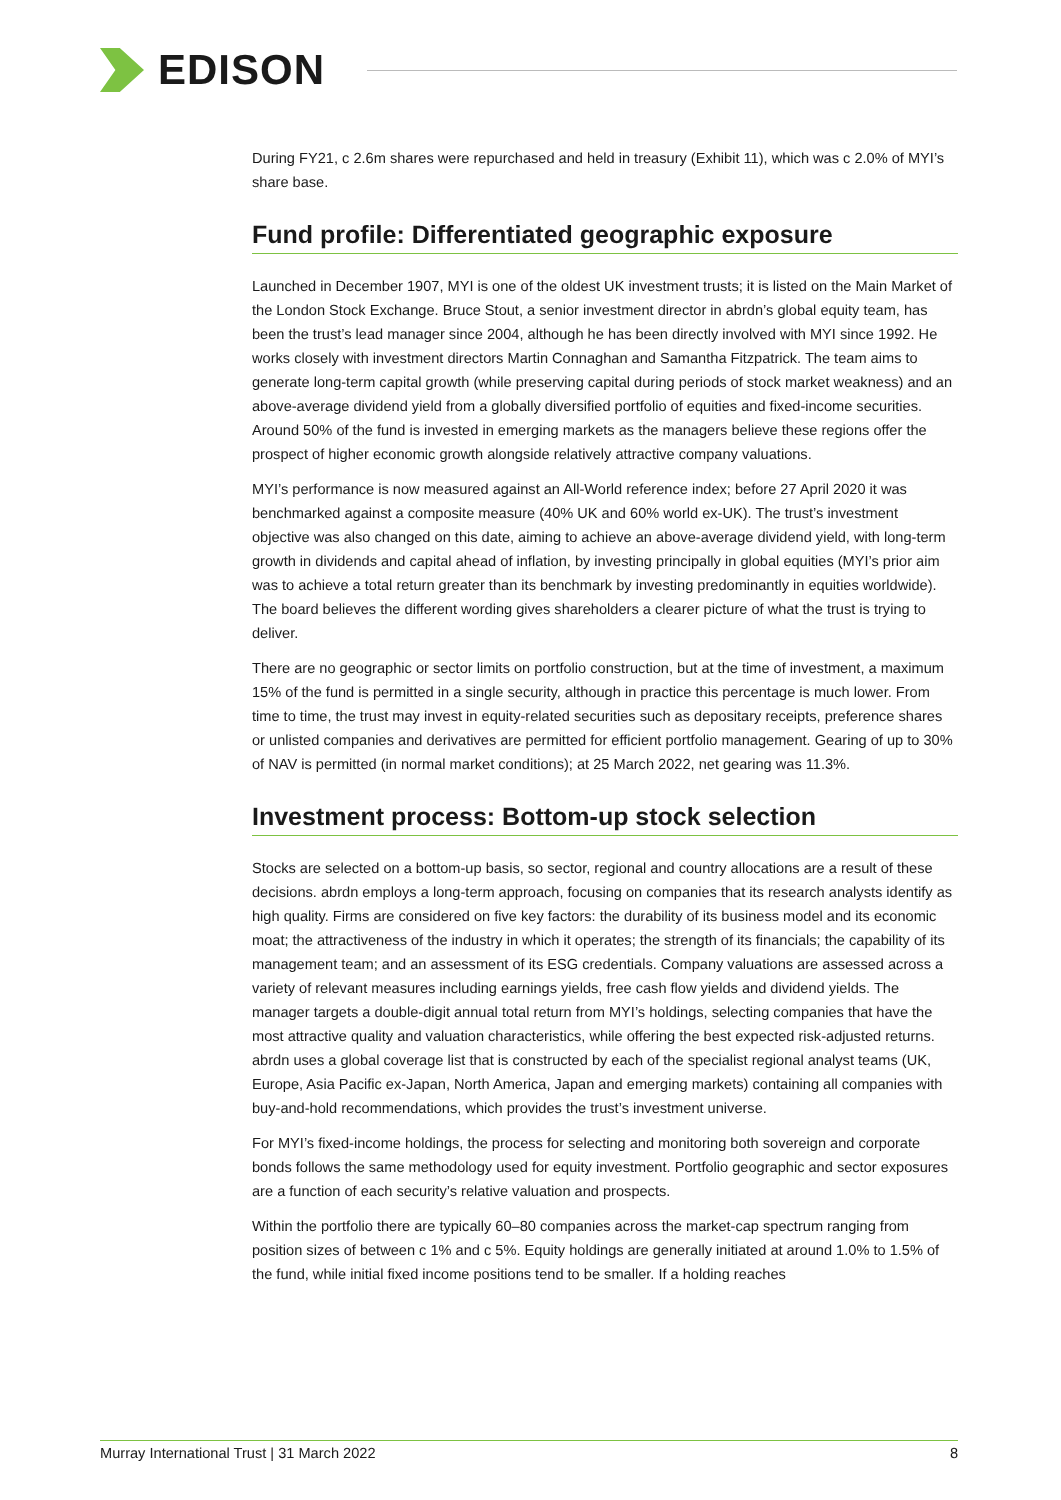EDISON
During FY21, c 2.6m shares were repurchased and held in treasury (Exhibit 11), which was c 2.0% of MYI’s share base.
Fund profile: Differentiated geographic exposure
Launched in December 1907, MYI is one of the oldest UK investment trusts; it is listed on the Main Market of the London Stock Exchange. Bruce Stout, a senior investment director in abrdn’s global equity team, has been the trust’s lead manager since 2004, although he has been directly involved with MYI since 1992. He works closely with investment directors Martin Connaghan and Samantha Fitzpatrick. The team aims to generate long-term capital growth (while preserving capital during periods of stock market weakness) and an above-average dividend yield from a globally diversified portfolio of equities and fixed-income securities. Around 50% of the fund is invested in emerging markets as the managers believe these regions offer the prospect of higher economic growth alongside relatively attractive company valuations.
MYI’s performance is now measured against an All-World reference index; before 27 April 2020 it was benchmarked against a composite measure (40% UK and 60% world ex-UK). The trust’s investment objective was also changed on this date, aiming to achieve an above-average dividend yield, with long-term growth in dividends and capital ahead of inflation, by investing principally in global equities (MYI’s prior aim was to achieve a total return greater than its benchmark by investing predominantly in equities worldwide). The board believes the different wording gives shareholders a clearer picture of what the trust is trying to deliver.
There are no geographic or sector limits on portfolio construction, but at the time of investment, a maximum 15% of the fund is permitted in a single security, although in practice this percentage is much lower. From time to time, the trust may invest in equity-related securities such as depositary receipts, preference shares or unlisted companies and derivatives are permitted for efficient portfolio management. Gearing of up to 30% of NAV is permitted (in normal market conditions); at 25 March 2022, net gearing was 11.3%.
Investment process: Bottom-up stock selection
Stocks are selected on a bottom-up basis, so sector, regional and country allocations are a result of these decisions. abrdn employs a long-term approach, focusing on companies that its research analysts identify as high quality. Firms are considered on five key factors: the durability of its business model and its economic moat; the attractiveness of the industry in which it operates; the strength of its financials; the capability of its management team; and an assessment of its ESG credentials. Company valuations are assessed across a variety of relevant measures including earnings yields, free cash flow yields and dividend yields. The manager targets a double-digit annual total return from MYI’s holdings, selecting companies that have the most attractive quality and valuation characteristics, while offering the best expected risk-adjusted returns. abrdn uses a global coverage list that is constructed by each of the specialist regional analyst teams (UK, Europe, Asia Pacific ex-Japan, North America, Japan and emerging markets) containing all companies with buy-and-hold recommendations, which provides the trust’s investment universe.
For MYI’s fixed-income holdings, the process for selecting and monitoring both sovereign and corporate bonds follows the same methodology used for equity investment. Portfolio geographic and sector exposures are a function of each security’s relative valuation and prospects.
Within the portfolio there are typically 60–80 companies across the market-cap spectrum ranging from position sizes of between c 1% and c 5%. Equity holdings are generally initiated at around 1.0% to 1.5% of the fund, while initial fixed income positions tend to be smaller. If a holding reaches
Murray International Trust | 31 March 2022 8